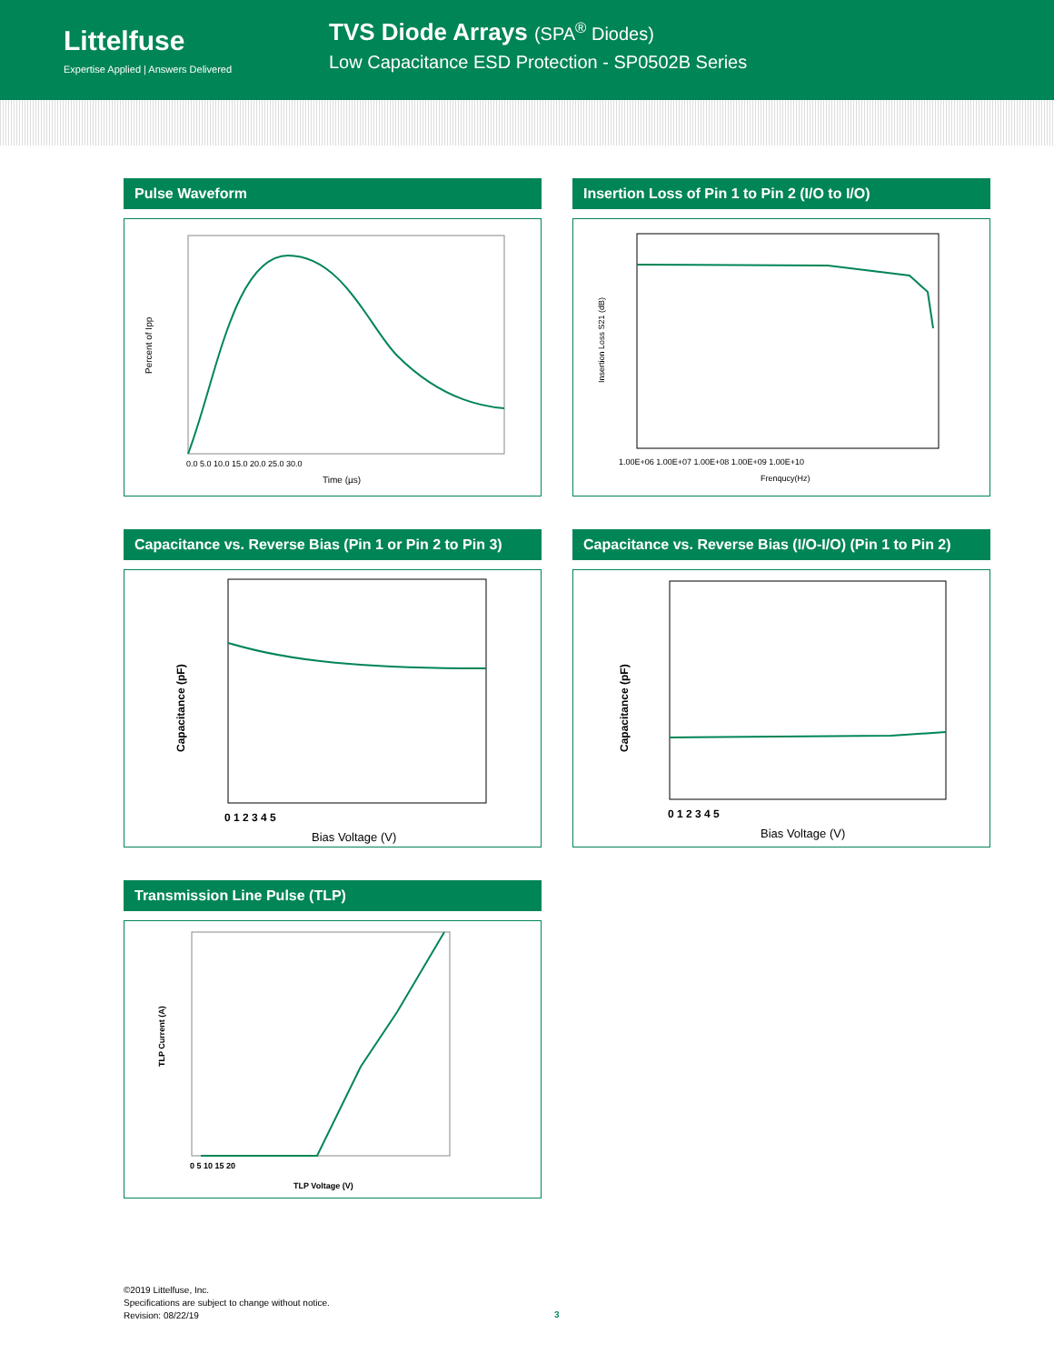Littelfuse
Expertise Applied | Answers Delivered
TVS Diode Arrays (SPA<sup>®</sup> Diodes)
Low Capacitance ESD Protection - SP0502B Series
Pulse Waveform
Percent of Ipp
0.0 5.0 10.0 15.0 20.0 25.0 30.0
Time (µs)
Insertion Loss of Pin 1 to Pin 2 (I/O to I/O)
Insertion Loss S21 (dB)
1.00E+06 1.00E+07 1.00E+08 1.00E+09 1.00E+10
Frenqucy(Hz)
Capacitance vs. Reverse Bias (Pin 1 or Pin 2 to Pin 3)
Capacitance (pF)
0 1 2 3 4 5
Bias Voltage (V)
Capacitance vs. Reverse Bias (I/O-I/O) (Pin 1 to Pin 2)
Capacitance (pF)
0 1 2 3 4 5
Bias Voltage (V)
Transmission Line Pulse (TLP)
TLP Current (A)
0 5 10 15 20
TLP Voltage (V)
©2019 Littelfuse, Inc.
Specifications are subject to change without notice.
Revision: 08/22/19
3